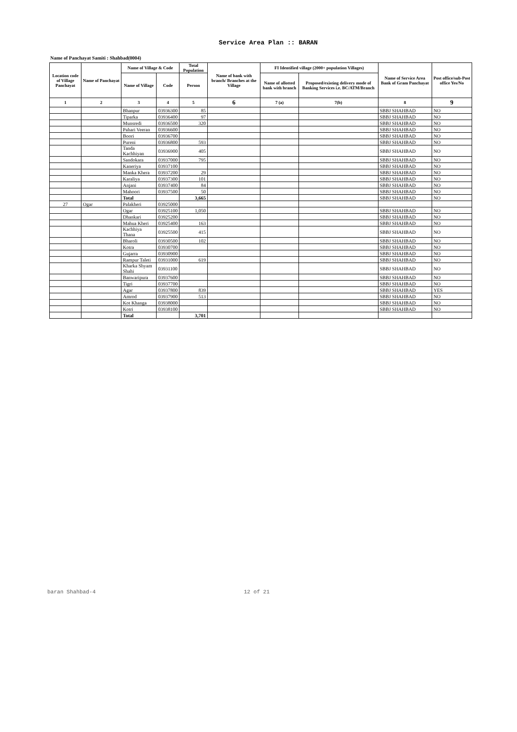Service Area Plan :: BARAN
Name of Panchayat Samiti : Shahbad(0004)
| Location code of Village Panchayat | Name of Panchayat | Name of Village & Code | | Total Population | Name of bank with branch/ Branches at the Village | FI Identified village (2000+ population Villages) | | Name of Service Area Bank of Gram Panchayat | Post office/sub-Post office Yes/No |
| --- | --- | --- | --- | --- | --- | --- | --- | --- | --- |
| | | Name of Village | Code | Person | | Name of allotted bank with branch | Proposed/existing delivery mode of Banking Services i.e. BC/ATM/Branch | | |
| 1 | 2 | 3 | 4 | 5 | 6 | 7 (a) | 7(b) | 8 | 9 |
| | | Bhanpur | 03936300 | 85 | | | | SBBJ SHAHBAD | NO |
| | | Tiparka | 03936400 | 97 | | | | SBBJ SHAHBAD | NO |
| | | Munsredi | 03936500 | 320 | | | | SBBJ SHAHBAD | NO |
| | | Pahari Veeran | 03936600 | | | | | SBBJ SHAHBAD | NO |
| | | Boori | 03936700 | | | | | SBBJ SHAHBAD | NO |
| | | Pureni | 03936800 | 593 | | | | SBBJ SHAHBAD | NO |
| | | Tanda Kachhiyan | 03936900 | 405 | | | | SBBJ SHAHBAD | NO |
| | | Sandokara | 03937000 | 795 | | | | SBBJ SHAHBAD | NO |
| | | Kaneriya | 03937100 | | | | | SBBJ SHAHBAD | NO |
| | | Manka Khera | 03937200 | 29 | | | | SBBJ SHAHBAD | NO |
| | | Karaliya | 03937300 | 101 | | | | SBBJ SHAHBAD | NO |
| | | Anjani | 03937400 | 84 | | | | SBBJ SHAHBAD | NO |
| | | Mahoori | 03937500 | 50 | | | | SBBJ SHAHBAD | NO |
| | | Total | | 3,665 | | | | SBBJ SHAHBAD | NO |
| 27 | Ogar | Palakheri | 03925000 | | | | | | |
| | | Ogar | 03925100 | 1,050 | | | | SBBJ SHAHBAD | NO |
| | | Dhankari | 03925200 | | | | | SBBJ SHAHBAD | NO |
| | | Mahua Kheri | 03925400 | 163 | | | | SBBJ SHAHBAD | NO |
| | | Kachhiya Thana | 03925500 | 415 | | | | SBBJ SHAHBAD | NO |
| | | Bharoli | 03930500 | 102 | | | | SBBJ SHAHBAD | NO |
| | | Kotra | 03930700 | | | | | SBBJ SHAHBAD | NO |
| | | Gujarra | 03930900 | | | | | SBBJ SHAHBAD | NO |
| | | Rampur Taleti | 03931000 | 619 | | | | SBBJ SHAHBAD | NO |
| | | Kharka Shyam Shahi | 03931100 | | | | | SBBJ SHAHBAD | NO |
| | | Banwaripura | 03937600 | | | | | SBBJ SHAHBAD | NO |
| | | Tigri | 03937700 | | | | | SBBJ SHAHBAD | NO |
| | | Agar | 03937800 | 839 | | | | SBBJ SHAHBAD | YES |
| | | Amrod | 03937900 | 513 | | | | SBBJ SHAHBAD | NO |
| | | Kot Khanga | 03938000 | | | | | SBBJ SHAHBAD | NO |
| | | Kotri | 03938100 | | | | | SBBJ SHAHBAD | NO |
| | | Total | | 3,701 | | | | | |
baran Shahbad-4 12 of 21